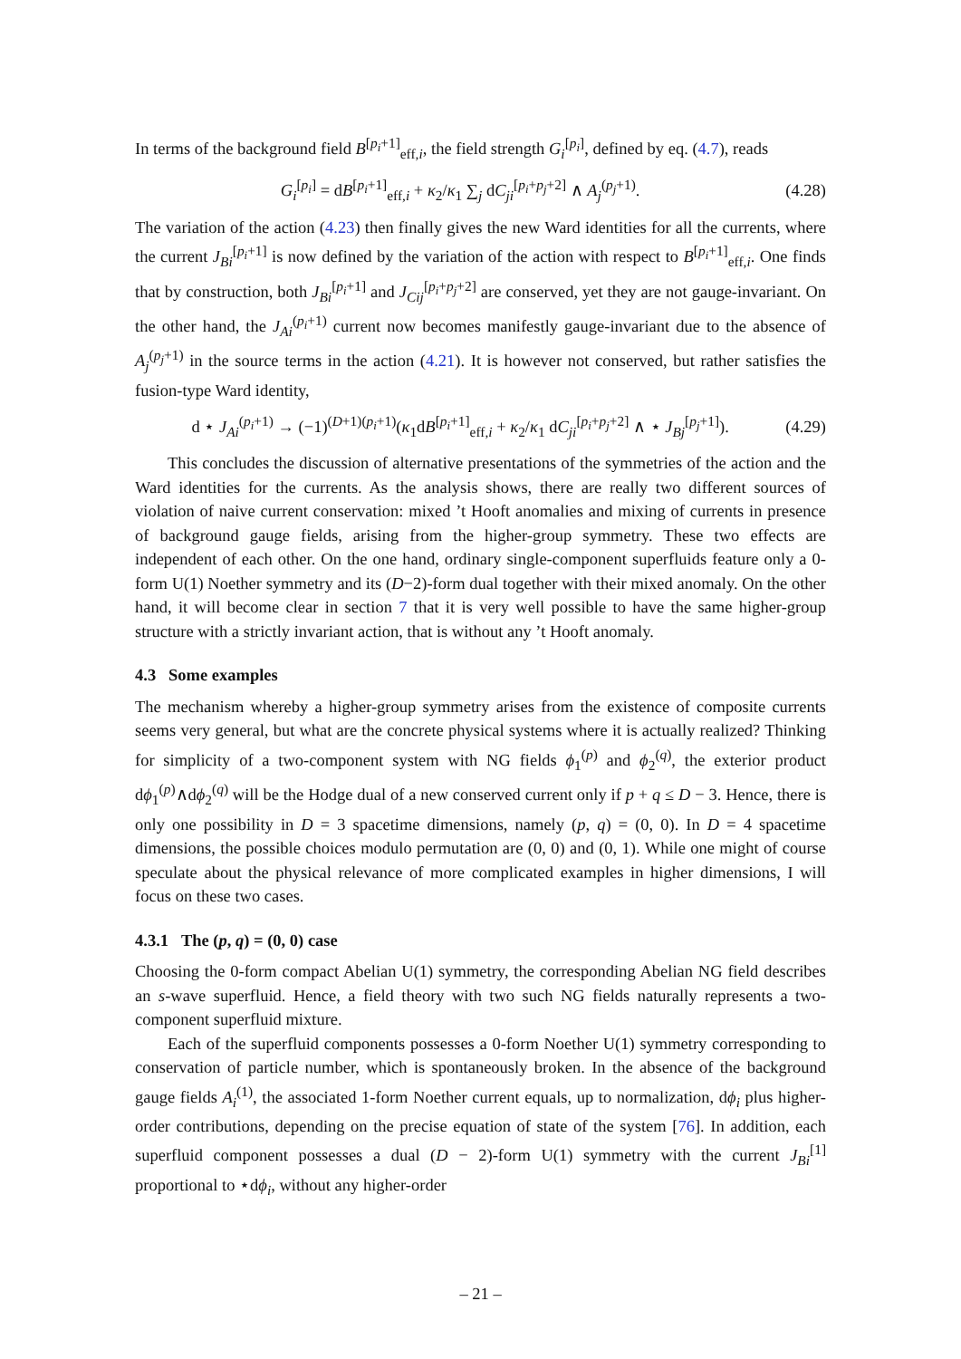In terms of the background field B<sup>[p<sub>i</sub>+1]</sup><sub>eff,i</sub>, the field strength G<sub>i</sub><sup>[p<sub>i</sub>]</sup>, defined by eq. (4.7), reads
G<sub>i</sub><sup>[p<sub>i</sub>]</sup> = dB<sup>[p<sub>i</sub>+1]</sup><sub>eff,i</sub> + κ<sub>2</sub>/κ<sub>1</sub> ∑<sub>j</sub> dC<sub>ji</sub><sup>[p<sub>i</sub>+p<sub>j</sub>+2]</sup> ∧ A<sub>j</sub><sup>(p<sub>j</sub>+1)</sup>. (4.28)
The variation of the action (4.23) then finally gives the new Ward identities for all the currents, where the current J<sub>Bi</sub><sup>[p<sub>i</sub>+1]</sup> is now defined by the variation of the action with respect to B<sup>[p<sub>i</sub>+1]</sup><sub>eff,i</sub>. One finds that by construction, both J<sub>Bi</sub><sup>[p<sub>i</sub>+1]</sup> and J<sub>Cij</sub><sup>[p<sub>i</sub>+p<sub>j</sub>+2]</sup> are conserved, yet they are not gauge-invariant. On the other hand, the J<sub>Ai</sub><sup>(p<sub>i</sub>+1)</sup> current now becomes manifestly gauge-invariant due to the absence of A<sub>j</sub><sup>(p<sub>j</sub>+1)</sup> in the source terms in the action (4.21). It is however not conserved, but rather satisfies the fusion-type Ward identity,
d ⋆ J<sub>Ai</sub><sup>(p<sub>i</sub>+1)</sup> → (−1)<sup>(D+1)(p<sub>i</sub>+1)</sup>(κ<sub>1</sub>dB<sup>[p<sub>i</sub>+1]</sup><sub>eff,i</sub> + κ<sub>2</sub>/κ<sub>1</sub> dC<sub>ji</sub><sup>[p<sub>i</sub>+p<sub>j</sub>+2]</sup> ∧ ⋆ J<sub>Bj</sub><sup>[p<sub>j</sub>+1]</sup>). (4.29)
This concludes the discussion of alternative presentations of the symmetries of the action and the Ward identities for the currents. As the analysis shows, there are really two different sources of violation of naive current conservation: mixed ’t Hooft anomalies and mixing of currents in presence of background gauge fields, arising from the higher-group symmetry. These two effects are independent of each other. On the one hand, ordinary single-component superfluids feature only a 0-form U(1) Noether symmetry and its (D−2)-form dual together with their mixed anomaly. On the other hand, it will become clear in section 7 that it is very well possible to have the same higher-group structure with a strictly invariant action, that is without any ’t Hooft anomaly.
4.3 Some examples
The mechanism whereby a higher-group symmetry arises from the existence of composite currents seems very general, but what are the concrete physical systems where it is actually realized? Thinking for simplicity of a two-component system with NG fields ϕ<sub>1</sub><sup>(p)</sup> and ϕ<sub>2</sub><sup>(q)</sup>, the exterior product dϕ<sub>1</sub><sup>(p)</sup>∧dϕ<sub>2</sub><sup>(q)</sup> will be the Hodge dual of a new conserved current only if p + q ≤ D − 3. Hence, there is only one possibility in D = 3 spacetime dimensions, namely (p, q) = (0, 0). In D = 4 spacetime dimensions, the possible choices modulo permutation are (0, 0) and (0, 1). While one might of course speculate about the physical relevance of more complicated examples in higher dimensions, I will focus on these two cases.
4.3.1 The (p, q) = (0, 0) case
Choosing the 0-form compact Abelian U(1) symmetry, the corresponding Abelian NG field describes an s-wave superfluid. Hence, a field theory with two such NG fields naturally represents a two-component superfluid mixture.
Each of the superfluid components possesses a 0-form Noether U(1) symmetry corresponding to conservation of particle number, which is spontaneously broken. In the absence of the background gauge fields A<sub>i</sub><sup>(1)</sup>, the associated 1-form Noether current equals, up to normalization, dϕ<sub>i</sub> plus higher-order contributions, depending on the precise equation of state of the system [76]. In addition, each superfluid component possesses a dual (D − 2)-form U(1) symmetry with the current J<sub>Bi</sub><sup>[1]</sup> proportional to ⋆dϕ<sub>i</sub>, without any higher-order
– 21 –